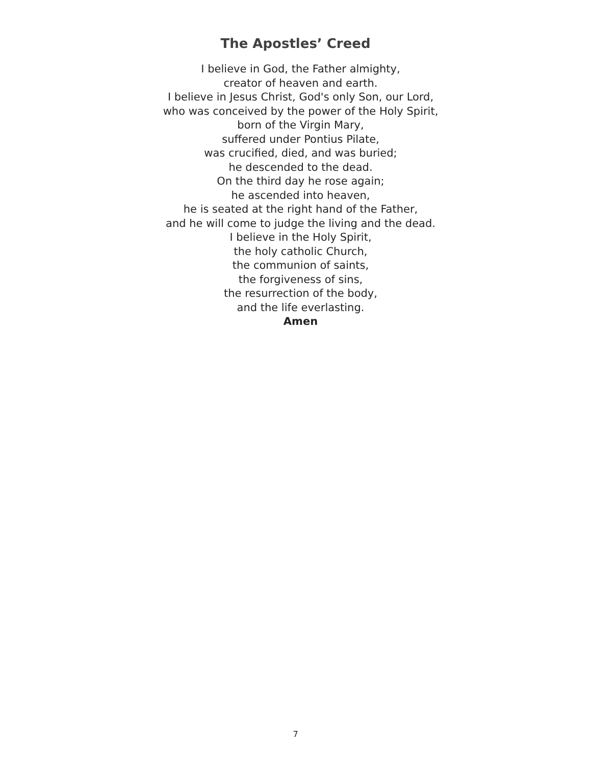The Apostles’ Creed
I believe in God, the Father almighty,
creator of heaven and earth.
I believe in Jesus Christ, God's only Son, our Lord,
who was conceived by the power of the Holy Spirit,
born of the Virgin Mary,
suffered under Pontius Pilate,
was crucified, died, and was buried;
he descended to the dead.
On the third day he rose again;
he ascended into heaven,
he is seated at the right hand of the Father,
and he will come to judge the living and the dead.
I believe in the Holy Spirit,
the holy catholic Church,
the communion of saints,
the forgiveness of sins,
the resurrection of the body,
and the life everlasting.
Amen
7